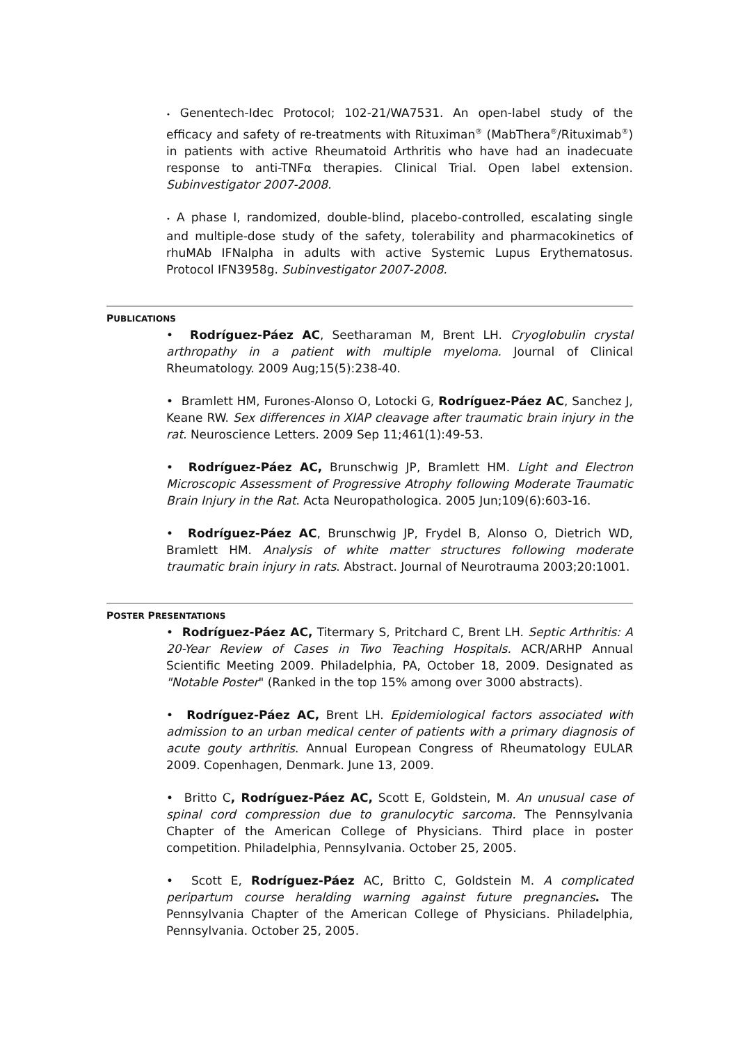• Genentech-Idec Protocol; 102-21/WA7531. An open-label study of the efficacy and safety of re-treatments with Rituximan<sup>®</sup> (MabThera<sup>®</sup>/Rituximab<sup>®</sup>) in patients with active Rheumatoid Arthritis who have had an inadecuate response to anti-TNFα therapies. Clinical Trial. Open label extension. Subinvestigator 2007-2008.
• A phase I, randomized, double-blind, placebo-controlled, escalating single and multiple-dose study of the safety, tolerability and pharmacokinetics of rhuMAb IFNalpha in adults with active Systemic Lupus Erythematosus. Protocol IFN3958g. Subinvestigator 2007-2008.
PUBLICATIONS
• Rodríguez-Páez AC, Seetharaman M, Brent LH. Cryoglobulin crystal arthropathy in a patient with multiple myeloma. Journal of Clinical Rheumatology. 2009 Aug;15(5):238-40.
• Bramlett HM, Furones-Alonso O, Lotocki G, Rodríguez-Páez AC, Sanchez J, Keane RW. Sex differences in XIAP cleavage after traumatic brain injury in the rat. Neuroscience Letters. 2009 Sep 11;461(1):49-53.
• Rodríguez-Páez AC, Brunschwig JP, Bramlett HM. Light and Electron Microscopic Assessment of Progressive Atrophy following Moderate Traumatic Brain Injury in the Rat. Acta Neuropathologica. 2005 Jun;109(6):603-16.
• Rodríguez-Páez AC, Brunschwig JP, Frydel B, Alonso O, Dietrich WD, Bramlett HM. Analysis of white matter structures following moderate traumatic brain injury in rats. Abstract. Journal of Neurotrauma 2003;20:1001.
POSTER PRESENTATIONS
• Rodríguez-Páez AC, Titermary S, Pritchard C, Brent LH. Septic Arthritis: A 20-Year Review of Cases in Two Teaching Hospitals. ACR/ARHP Annual Scientific Meeting 2009. Philadelphia, PA, October 18, 2009. Designated as "Notable Poster" (Ranked in the top 15% among over 3000 abstracts).
• Rodríguez-Páez AC, Brent LH. Epidemiological factors associated with admission to an urban medical center of patients with a primary diagnosis of acute gouty arthritis. Annual European Congress of Rheumatology EULAR 2009. Copenhagen, Denmark. June 13, 2009.
• Britto C, Rodríguez-Páez AC, Scott E, Goldstein, M. An unusual case of spinal cord compression due to granulocytic sarcoma. The Pennsylvania Chapter of the American College of Physicians. Third place in poster competition. Philadelphia, Pennsylvania. October 25, 2005.
• Scott E, Rodríguez-Páez AC, Britto C, Goldstein M. A complicated peripartum course heralding warning against future pregnancies. The Pennsylvania Chapter of the American College of Physicians. Philadelphia, Pennsylvania. October 25, 2005.